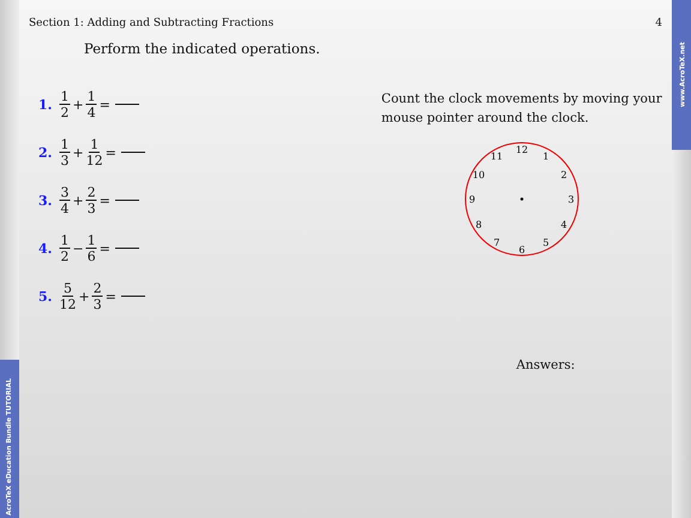AcroTeX eDucation Bundle TUTORIAL
www.AcroTeX.net
Section 1: Adding and Subtracting Fractions 4
Perform the indicated operations.
1. 1 2 + 1 4 =
2. 1 3 + 1 12 =
3. 3 4 + 2 3 =
4. 1 2 − 1 6 =
5. 5 12 + 2 3 =
Count the clock movements by moving your mouse pointer around the clock.
12
1
2
3
4
5
6
7
8
9
10
11
Answers: